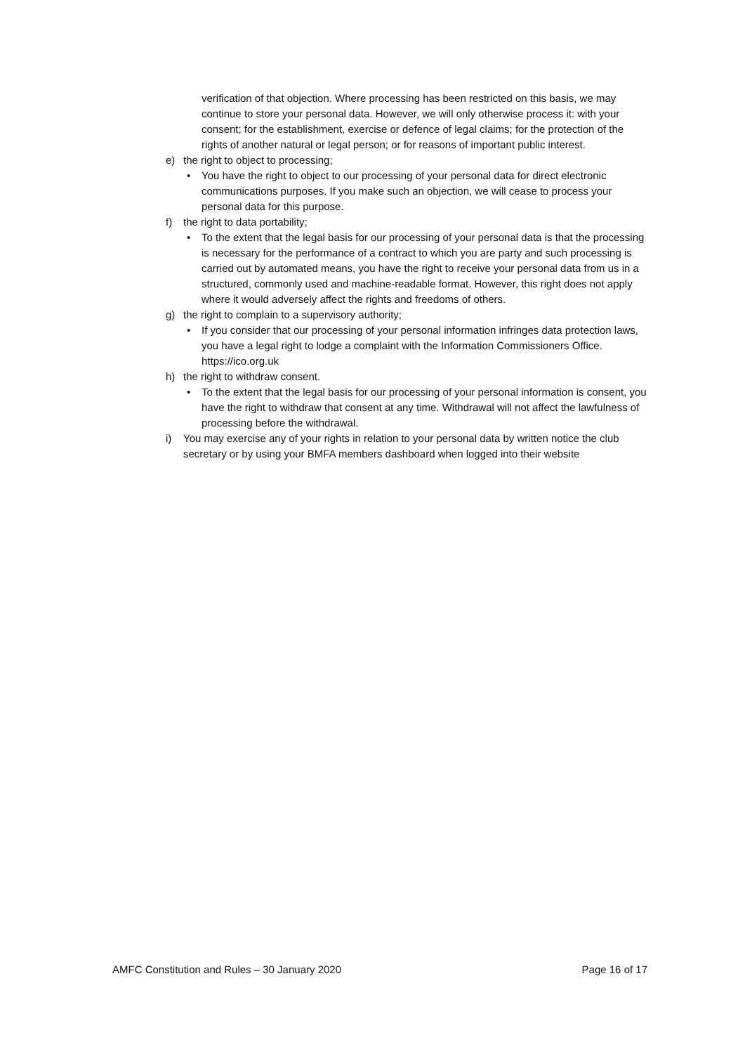verification of that objection. Where processing has been restricted on this basis, we may continue to store your personal data. However, we will only otherwise process it: with your consent; for the establishment, exercise or defence of legal claims; for the protection of the rights of another natural or legal person; or for reasons of important public interest.
e) the right to object to processing;
• You have the right to object to our processing of your personal data for direct electronic communications purposes. If you make such an objection, we will cease to process your personal data for this purpose.
f) the right to data portability;
• To the extent that the legal basis for our processing of your personal data is that the processing is necessary for the performance of a contract to which you are party and such processing is carried out by automated means, you have the right to receive your personal data from us in a structured, commonly used and machine-readable format. However, this right does not apply where it would adversely affect the rights and freedoms of others.
g) the right to complain to a supervisory authority;
• If you consider that our processing of your personal information infringes data protection laws, you have a legal right to lodge a complaint with the Information Commissioners Office. https://ico.org.uk
h) the right to withdraw consent.
• To the extent that the legal basis for our processing of your personal information is consent, you have the right to withdraw that consent at any time. Withdrawal will not affect the lawfulness of processing before the withdrawal.
i) You may exercise any of your rights in relation to your personal data by written notice the club secretary or by using your BMFA members dashboard when logged into their website
AMFC Constitution and Rules – 30 January 2020 Page 16 of 17